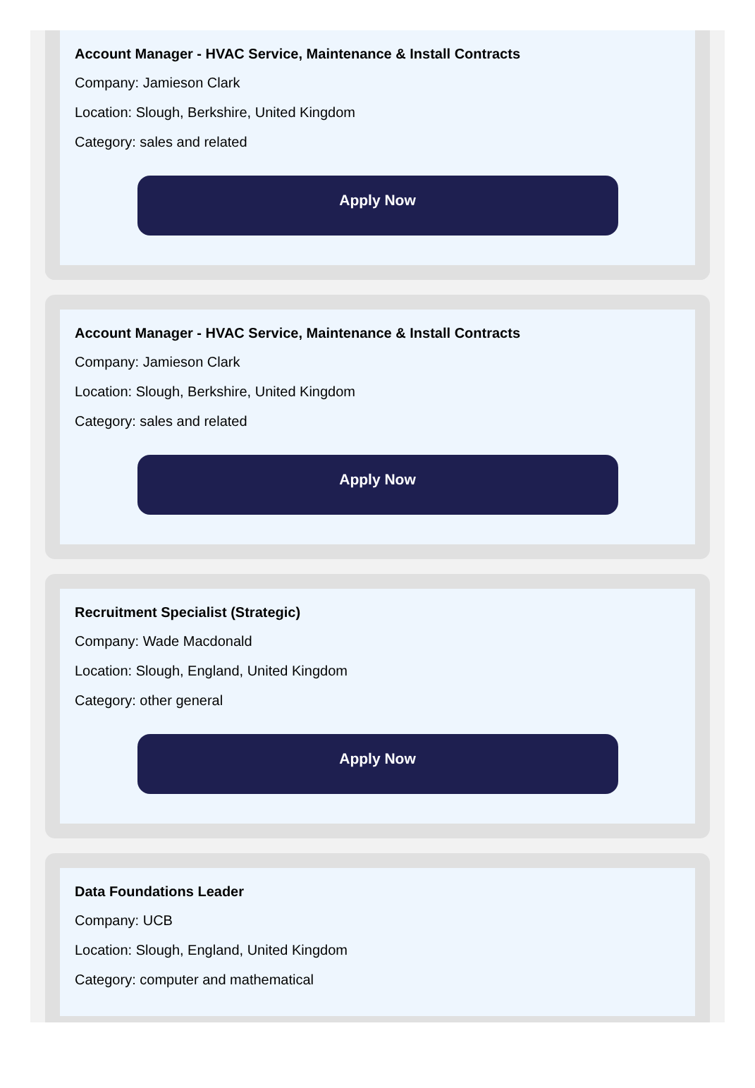Account Manager - HVAC Service, Maintenance & Install Contracts
Company: Jamieson Clark
Location: Slough, Berkshire, United Kingdom
Category: sales and related
Apply Now
Account Manager - HVAC Service, Maintenance & Install Contracts
Company: Jamieson Clark
Location: Slough, Berkshire, United Kingdom
Category: sales and related
Apply Now
Recruitment Specialist (Strategic)
Company: Wade Macdonald
Location: Slough, England, United Kingdom
Category: other general
Apply Now
Data Foundations Leader
Company: UCB
Location: Slough, England, United Kingdom
Category: computer and mathematical